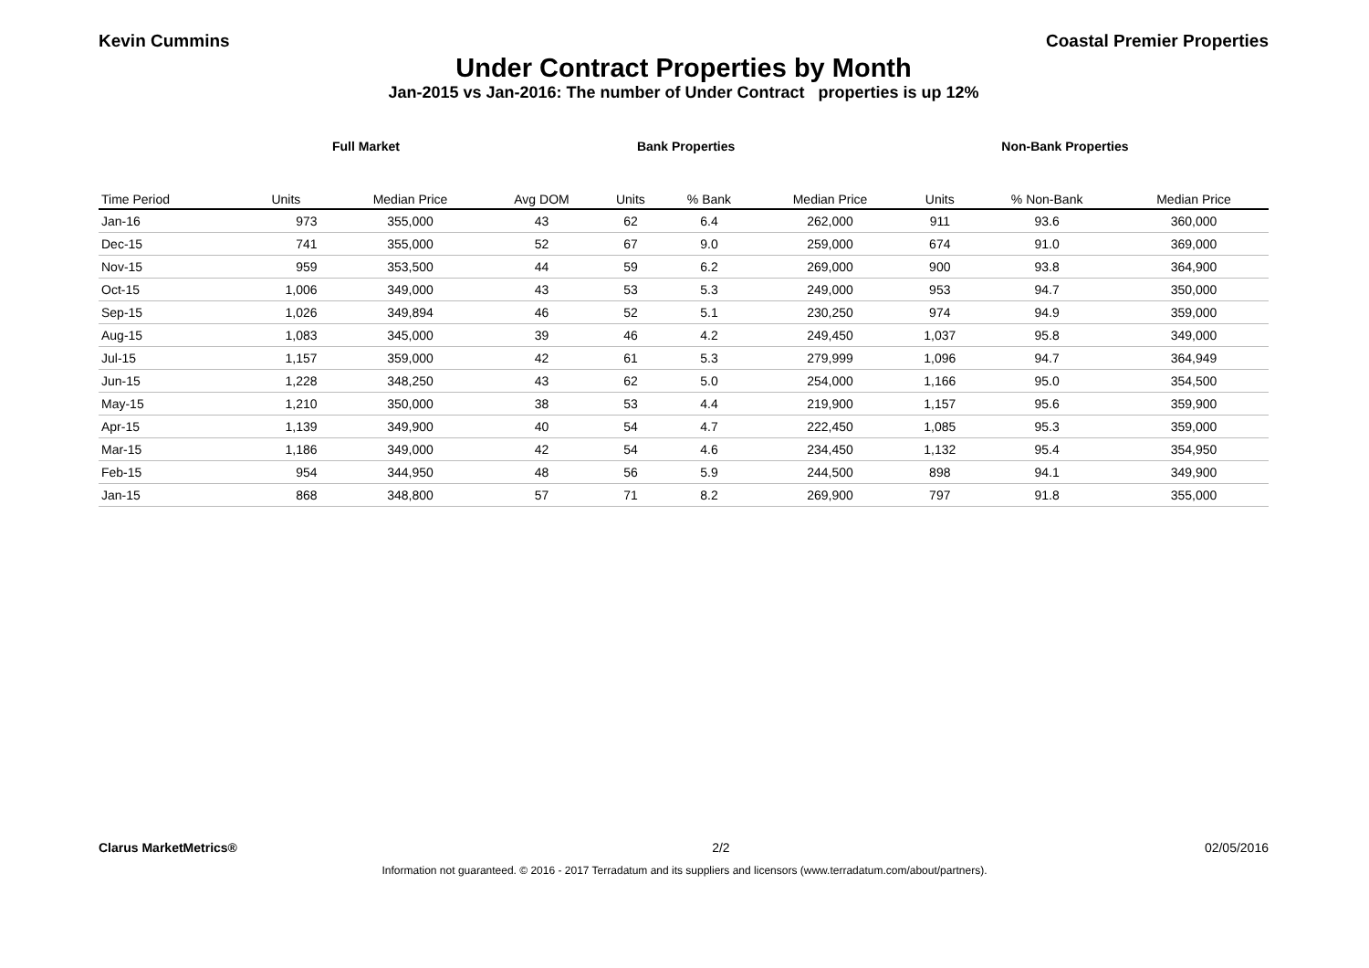Kevin Cummins Coastal Premier Properties
Under Contract Properties by Month
Jan-2015 vs Jan-2016: The number of Under Contract properties is up 12%
Full Market Bank Properties Non-Bank Properties
| Time Period | Units | Median Price | Avg DOM | Units | % Bank | Median Price | Units | % Non-Bank | Median Price |
| --- | --- | --- | --- | --- | --- | --- | --- | --- | --- |
| Jan-16 | 973 | 355,000 | 43 | 62 | 6.4 | 262,000 | 911 | 93.6 | 360,000 |
| Dec-15 | 741 | 355,000 | 52 | 67 | 9.0 | 259,000 | 674 | 91.0 | 369,000 |
| Nov-15 | 959 | 353,500 | 44 | 59 | 6.2 | 269,000 | 900 | 93.8 | 364,900 |
| Oct-15 | 1,006 | 349,000 | 43 | 53 | 5.3 | 249,000 | 953 | 94.7 | 350,000 |
| Sep-15 | 1,026 | 349,894 | 46 | 52 | 5.1 | 230,250 | 974 | 94.9 | 359,000 |
| Aug-15 | 1,083 | 345,000 | 39 | 46 | 4.2 | 249,450 | 1,037 | 95.8 | 349,000 |
| Jul-15 | 1,157 | 359,000 | 42 | 61 | 5.3 | 279,999 | 1,096 | 94.7 | 364,949 |
| Jun-15 | 1,228 | 348,250 | 43 | 62 | 5.0 | 254,000 | 1,166 | 95.0 | 354,500 |
| May-15 | 1,210 | 350,000 | 38 | 53 | 4.4 | 219,900 | 1,157 | 95.6 | 359,900 |
| Apr-15 | 1,139 | 349,900 | 40 | 54 | 4.7 | 222,450 | 1,085 | 95.3 | 359,000 |
| Mar-15 | 1,186 | 349,000 | 42 | 54 | 4.6 | 234,450 | 1,132 | 95.4 | 354,950 |
| Feb-15 | 954 | 344,950 | 48 | 56 | 5.9 | 244,500 | 898 | 94.1 | 349,900 |
| Jan-15 | 868 | 348,800 | 57 | 71 | 8.2 | 269,900 | 797 | 91.8 | 355,000 |
Clarus MarketMetrics® 2/2 02/05/2016
Information not guaranteed. © 2016 - 2017 Terradatum and its suppliers and licensors (www.terradatum.com/about/partners).